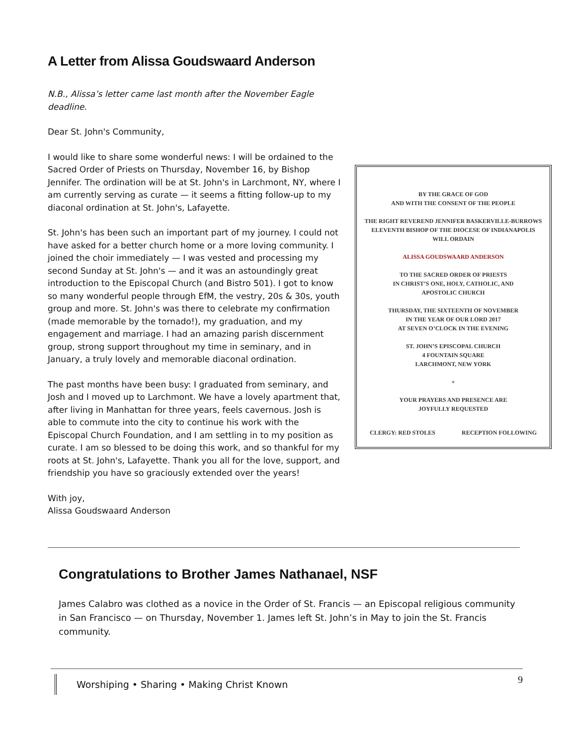A Letter from Alissa Goudswaard Anderson
N.B., Alissa’s letter came last month after the November Eagle deadline.
Dear St. John's Community,
I would like to share some wonderful news: I will be ordained to the Sacred Order of Priests on Thursday, November 16, by Bishop Jennifer. The ordination will be at St. John's in Larchmont, NY, where I am currently serving as curate — it seems a fitting follow-up to my diaconal ordination at St. John's, Lafayette.
St. John's has been such an important part of my journey. I could not have asked for a better church home or a more loving community. I joined the choir immediately — I was vested and processing my second Sunday at St. John's — and it was an astoundingly great introduction to the Episcopal Church (and Bistro 501). I got to know so many wonderful people through EfM, the vestry, 20s & 30s, youth group and more. St. John's was there to celebrate my confirmation (made memorable by the tornado!), my graduation, and my engagement and marriage. I had an amazing parish discernment group, strong support throughout my time in seminary, and in January, a truly lovely and memorable diaconal ordination.
The past months have been busy: I graduated from seminary, and Josh and I moved up to Larchmont. We have a lovely apartment that, after living in Manhattan for three years, feels cavernous. Josh is able to commute into the city to continue his work with the Episcopal Church Foundation, and I am settling in to my position as curate. I am so blessed to be doing this work, and so thankful for my roots at St. John's, Lafayette. Thank you all for the love, support, and friendship you have so graciously extended over the years!
With joy,
Alissa Goudswaard Anderson
BY THE GRACE OF GOD
AND WITH THE CONSENT OF THE PEOPLE
THE RIGHT REVEREND JENNIFER BASKERVILLE-BURROWS
ELEVENTH BISHOP OF THE DIOCESE OF INDIANAPOLIS
WILL ORDAIN
ALISSA GOUDSWAARD ANDERSON
TO THE SACRED ORDER OF PRIESTS
IN CHRIST’S ONE, HOLY, CATHOLIC, AND
APOSTOLIC CHURCH
THURSDAY, THE SIXTEENTH OF NOVEMBER
IN THE YEAR OF OUR LORD 2017
AT SEVEN O’CLOCK IN THE EVENING
ST. JOHN’S EPISCOPAL CHURCH
4 FOUNTAIN SQUARE
LARCHMONT, NEW YORK
+
YOUR PRAYERS AND PRESENCE ARE
JOYFULLY REQUESTED
CLERGY: RED STOLES RECEPTION FOLLOWING
Congratulations to Brother James Nathanael, NSF
James Calabro was clothed as a novice in the Order of St. Francis — an Episcopal religious community in San Francisco — on Thursday, November 1. James left St. John’s in May to join the St. Francis community.
Worshiping • Sharing • Making Christ Known
9